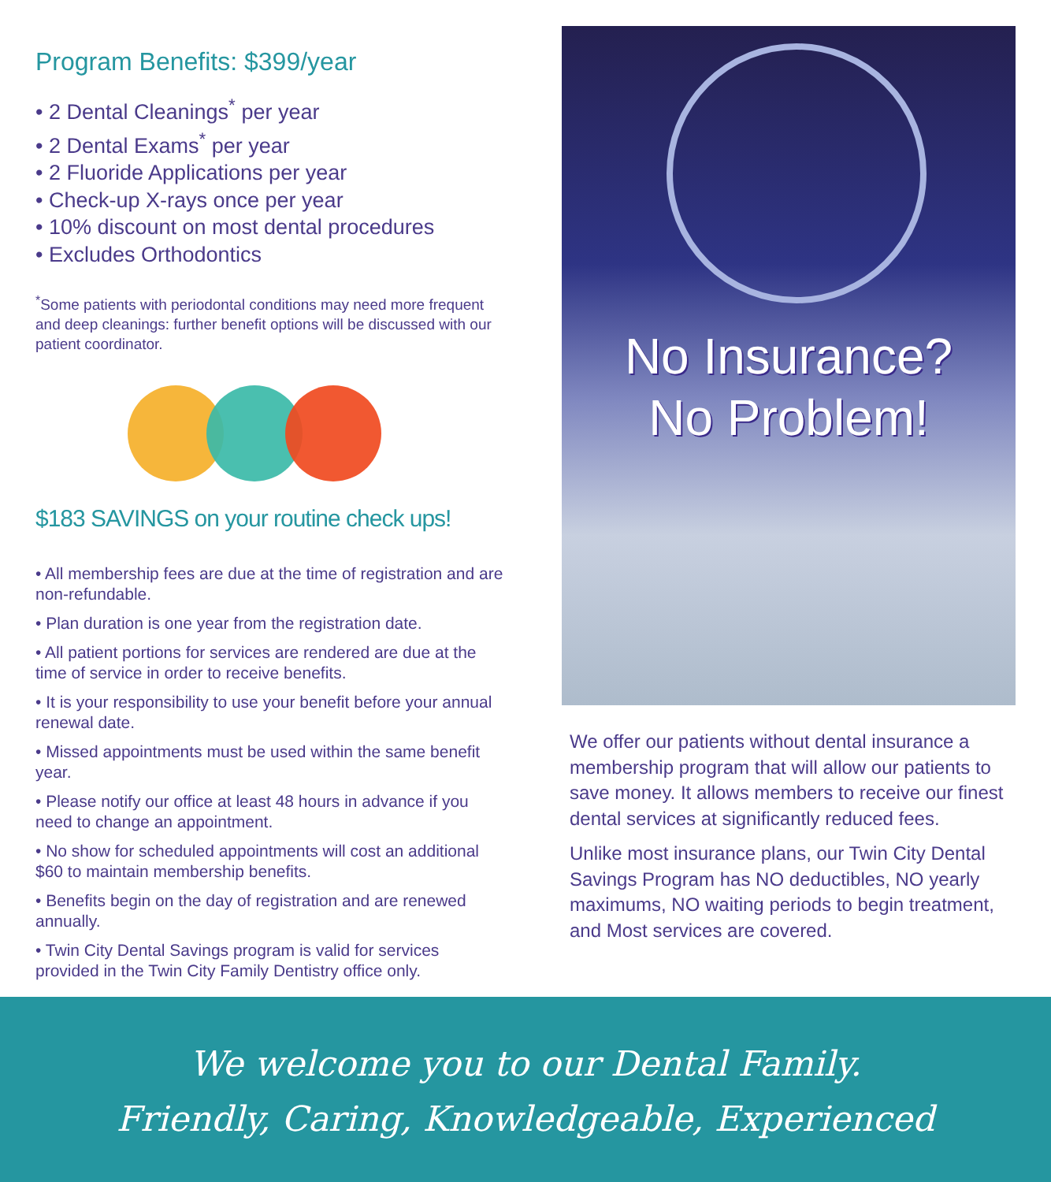Program Benefits: $399/year
• 2 Dental Cleanings<sup>*</sup> per year
• 2 Dental Exams<sup>*</sup> per year
• 2 Fluoride Applications per year
• Check-up X-rays once per year
• 10% discount on most dental procedures
• Excludes Orthodontics
<sup>*</sup> Some patients with periodontal conditions may need more frequent and deep cleanings: further benefit options will be discussed with our patient coordinator.
$183 SAVINGS on your routine check ups!
• All membership fees are due at the time of registration and are non-refundable.
• Plan duration is one year from the registration date.
• All patient portions for services are rendered are due at the time of service in order to receive benefits.
• It is your responsibility to use your benefit before your annual renewal date.
• Missed appointments must be used within the same benefit year.
• Please notify our office at least 48 hours in advance if you need to change an appointment.
• No show for scheduled appointments will cost an additional $60 to maintain membership benefits.
• Benefits begin on the day of registration and are renewed annually.
• Twin City Dental Savings program is valid for services provided in the Twin City Family Dentistry office only.
No Insurance?
No Problem!
We offer our patients without dental insurance a membership program that will allow our patients to save money. It allows members to receive our finest dental services at significantly reduced fees.
Unlike most insurance plans, our Twin City Dental Savings Program has NO deductibles, NO yearly maximums, NO waiting periods to begin treatment, and Most services are covered.
We welcome you to our Dental Family.
Friendly, Caring, Knowledgeable, Experienced